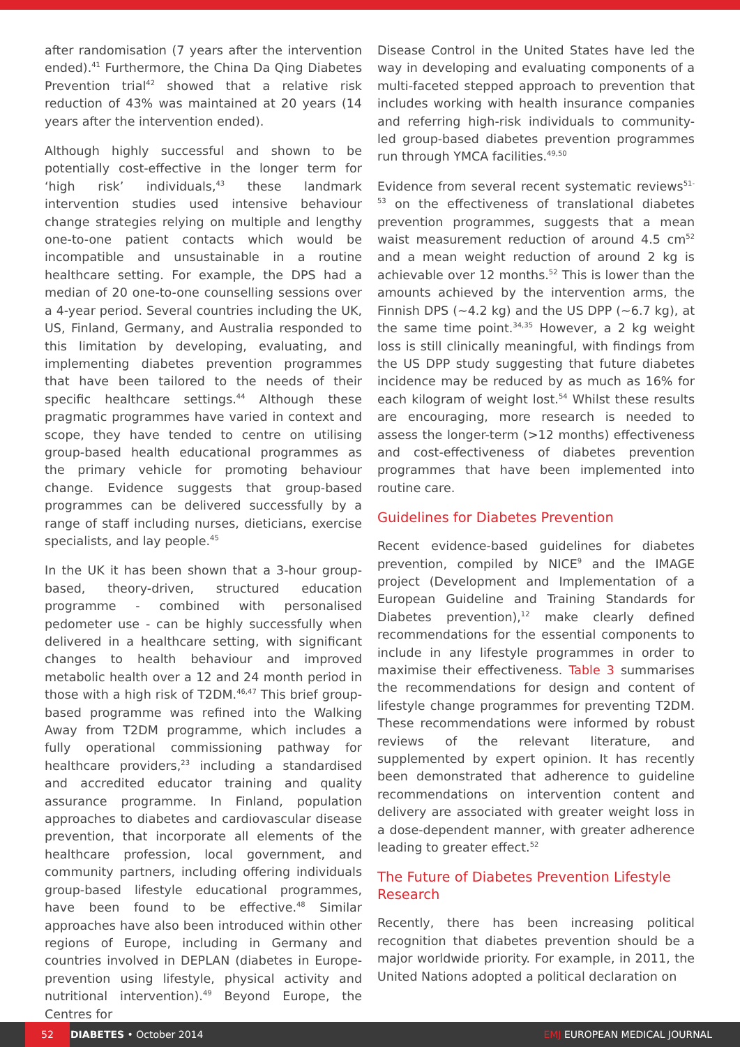after randomisation (7 years after the intervention ended).<sup>41</sup> Furthermore, the China Da Qing Diabetes Prevention trial<sup>42</sup> showed that a relative risk reduction of 43% was maintained at 20 years (14 years after the intervention ended).
Although highly successful and shown to be potentially cost-effective in the longer term for ‘high risk’ individuals,<sup>43</sup> these landmark intervention studies used intensive behaviour change strategies relying on multiple and lengthy one-to-one patient contacts which would be incompatible and unsustainable in a routine healthcare setting. For example, the DPS had a median of 20 one-to-one counselling sessions over a 4-year period. Several countries including the UK, US, Finland, Germany, and Australia responded to this limitation by developing, evaluating, and implementing diabetes prevention programmes that have been tailored to the needs of their specific healthcare settings.<sup>44</sup> Although these pragmatic programmes have varied in context and scope, they have tended to centre on utilising group-based health educational programmes as the primary vehicle for promoting behaviour change. Evidence suggests that group-based programmes can be delivered successfully by a range of staff including nurses, dieticians, exercise specialists, and lay people.<sup>45</sup>
In the UK it has been shown that a 3-hour group-based, theory-driven, structured education programme - combined with personalised pedometer use - can be highly successfully when delivered in a healthcare setting, with significant changes to health behaviour and improved metabolic health over a 12 and 24 month period in those with a high risk of T2DM.<sup>46,47</sup> This brief group-based programme was refined into the Walking Away from T2DM programme, which includes a fully operational commissioning pathway for healthcare providers,<sup>23</sup> including a standardised and accredited educator training and quality assurance programme. In Finland, population approaches to diabetes and cardiovascular disease prevention, that incorporate all elements of the healthcare profession, local government, and community partners, including offering individuals group-based lifestyle educational programmes, have been found to be effective.<sup>48</sup> Similar approaches have also been introduced within other regions of Europe, including in Germany and countries involved in DEPLAN (diabetes in Europe-prevention using lifestyle, physical activity and nutritional intervention).<sup>49</sup> Beyond Europe, the Centres for
Disease Control in the United States have led the way in developing and evaluating components of a multi-faceted stepped approach to prevention that includes working with health insurance companies and referring high-risk individuals to community-led group-based diabetes prevention programmes run through YMCA facilities.<sup>49,50</sup>
Evidence from several recent systematic reviews<sup>51-53</sup> on the effectiveness of translational diabetes prevention programmes, suggests that a mean waist measurement reduction of around 4.5 cm<sup>52</sup> and a mean weight reduction of around 2 kg is achievable over 12 months.<sup>52</sup> This is lower than the amounts achieved by the intervention arms, the Finnish DPS (~4.2 kg) and the US DPP (~6.7 kg), at the same time point.<sup>34,35</sup> However, a 2 kg weight loss is still clinically meaningful, with findings from the US DPP study suggesting that future diabetes incidence may be reduced by as much as 16% for each kilogram of weight lost.<sup>54</sup> Whilst these results are encouraging, more research is needed to assess the longer-term (>12 months) effectiveness and cost-effectiveness of diabetes prevention programmes that have been implemented into routine care.
Guidelines for Diabetes Prevention
Recent evidence-based guidelines for diabetes prevention, compiled by NICE<sup>9</sup> and the IMAGE project (Development and Implementation of a European Guideline and Training Standards for Diabetes prevention),<sup>12</sup> make clearly defined recommendations for the essential components to include in any lifestyle programmes in order to maximise their effectiveness. Table 3 summarises the recommendations for design and content of lifestyle change programmes for preventing T2DM. These recommendations were informed by robust reviews of the relevant literature, and supplemented by expert opinion. It has recently been demonstrated that adherence to guideline recommendations on intervention content and delivery are associated with greater weight loss in a dose-dependent manner, with greater adherence leading to greater effect.<sup>52</sup>
The Future of Diabetes Prevention Lifestyle Research
Recently, there has been increasing political recognition that diabetes prevention should be a major worldwide priority. For example, in 2011, the United Nations adopted a political declaration on
52
DIABETES • October 2014 EMJ EUROPEAN MEDICAL JOURNAL